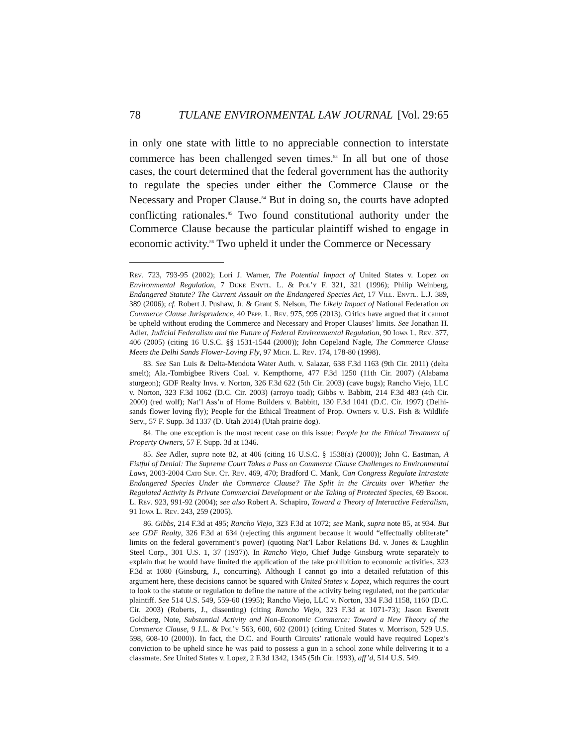78 TULANE ENVIRONMENTAL LAW JOURNAL [Vol. 29:65
in only one state with little to no appreciable connection to interstate commerce has been challenged seven times.<sup>83</sup> In all but one of those cases, the court determined that the federal government has the authority to regulate the species under either the Commerce Clause or the Necessary and Proper Clause.<sup>84</sup> But in doing so, the courts have adopted conflicting rationales.<sup>85</sup> Two found constitutional authority under the Commerce Clause because the particular plaintiff wished to engage in economic activity.<sup>86</sup> Two upheld it under the Commerce or Necessary
Rev. 723, 793-95 (2002); Lori J. Warner, The Potential Impact of United States v. Lopez on Environmental Regulation, 7 Duke Envtl. L. & Pol’y F. 321, 321 (1996); Philip Weinberg, Endangered Statute? The Current Assault on the Endangered Species Act, 17 Vill. Envtl. L.J. 389, 389 (2006); cf. Robert J. Pushaw, Jr. & Grant S. Nelson, The Likely Impact of National Federation on Commerce Clause Jurisprudence, 40 Pepp. L. Rev. 975, 995 (2013). Critics have argued that it cannot be upheld without eroding the Commerce and Necessary and Proper Clauses’ limits. See Jonathan H. Adler, Judicial Federalism and the Future of Federal Environmental Regulation, 90 Iowa L. Rev. 377, 406 (2005) (citing 16 U.S.C. §§ 1531-1544 (2000)); John Copeland Nagle, The Commerce Clause Meets the Delhi Sands Flower-Loving Fly, 97 Mich. L. Rev. 174, 178-80 (1998).
83. See San Luis & Delta-Mendota Water Auth. v. Salazar, 638 F.3d 1163 (9th Cir. 2011) (delta smelt); Ala.-Tombigbee Rivers Coal. v. Kempthorne, 477 F.3d 1250 (11th Cir. 2007) (Alabama sturgeon); GDF Realty Invs. v. Norton, 326 F.3d 622 (5th Cir. 2003) (cave bugs); Rancho Viejo, LLC v. Norton, 323 F.3d 1062 (D.C. Cir. 2003) (arroyo toad); Gibbs v. Babbitt, 214 F.3d 483 (4th Cir. 2000) (red wolf); Nat’l Ass’n of Home Builders v. Babbitt, 130 F.3d 1041 (D.C. Cir. 1997) (Delhi-sands flower loving fly); People for the Ethical Treatment of Prop. Owners v. U.S. Fish & Wildlife Serv., 57 F. Supp. 3d 1337 (D. Utah 2014) (Utah prairie dog).
84. The one exception is the most recent case on this issue: People for the Ethical Treatment of Property Owners, 57 F. Supp. 3d at 1346.
85. See Adler, supra note 82, at 406 (citing 16 U.S.C. § 1538(a) (2000)); John C. Eastman, A Fistful of Denial: The Supreme Court Takes a Pass on Commerce Clause Challenges to Environmental Laws, 2003-2004 Cato Sup. Ct. Rev. 469, 470; Bradford C. Mank, Can Congress Regulate Intrastate Endangered Species Under the Commerce Clause? The Split in the Circuits over Whether the Regulated Activity Is Private Commercial Development or the Taking of Protected Species, 69 Brook. L. Rev. 923, 991-92 (2004); see also Robert A. Schapiro, Toward a Theory of Interactive Federalism, 91 Iowa L. Rev. 243, 259 (2005).
86. Gibbs, 214 F.3d at 495; Rancho Viejo, 323 F.3d at 1072; see Mank, supra note 85, at 934. But see GDF Realty, 326 F.3d at 634 (rejecting this argument because it would “effectually obliterate” limits on the federal government’s power) (quoting Nat’l Labor Relations Bd. v. Jones & Laughlin Steel Corp., 301 U.S. 1, 37 (1937)). In Rancho Viejo, Chief Judge Ginsburg wrote separately to explain that he would have limited the application of the take prohibition to economic activities. 323 F.3d at 1080 (Ginsburg, J., concurring). Although I cannot go into a detailed refutation of this argument here, these decisions cannot be squared with United States v. Lopez, which requires the court to look to the statute or regulation to define the nature of the activity being regulated, not the particular plaintiff. See 514 U.S. 549, 559-60 (1995); Rancho Viejo, LLC v. Norton, 334 F.3d 1158, 1160 (D.C. Cir. 2003) (Roberts, J., dissenting) (citing Rancho Viejo, 323 F.3d at 1071-73); Jason Everett Goldberg, Note, Substantial Activity and Non-Economic Commerce: Toward a New Theory of the Commerce Clause, 9 J.L. & Pol’y 563, 600, 602 (2001) (citing United States v. Morrison, 529 U.S. 598, 608-10 (2000)). In fact, the D.C. and Fourth Circuits’ rationale would have required Lopez’s conviction to be upheld since he was paid to possess a gun in a school zone while delivering it to a classmate. See United States v. Lopez, 2 F.3d 1342, 1345 (5th Cir. 1993), aff’d, 514 U.S. 549.